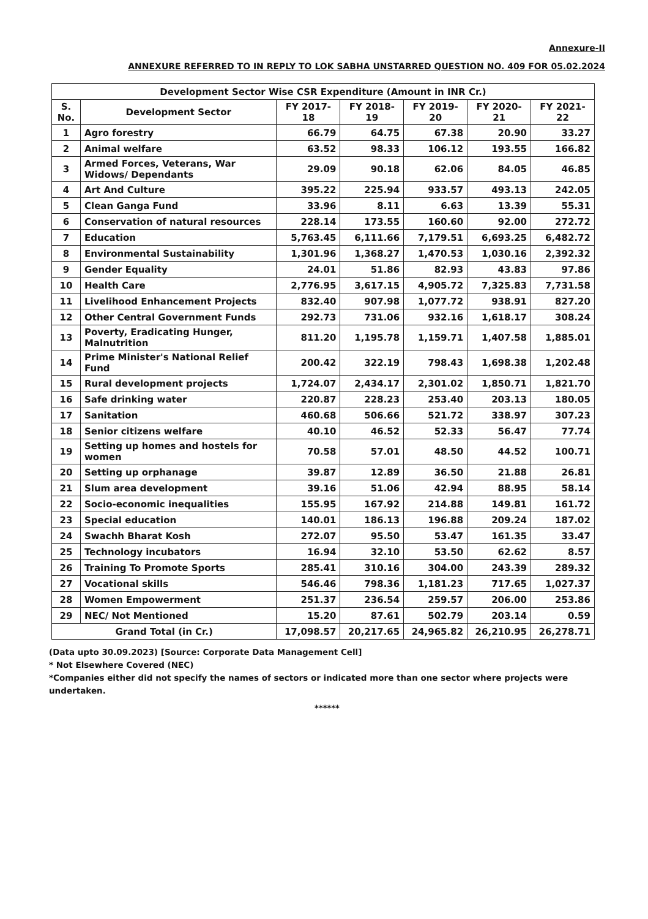Annexure-II
ANNEXURE REFERRED TO IN REPLY TO LOK SABHA UNSTARRED QUESTION NO. 409 FOR 05.02.2024
| Development Sector Wise CSR Expenditure (Amount in INR Cr.) | | | | | | |
| --- | --- | --- | --- | --- | --- | --- |
| S. No. | Development Sector | FY 2017-18 | FY 2018-19 | FY 2019-20 | FY 2020-21 | FY 2021-22 |
| 1 | Agro forestry | 66.79 | 64.75 | 67.38 | 20.90 | 33.27 |
| 2 | Animal welfare | 63.52 | 98.33 | 106.12 | 193.55 | 166.82 |
| 3 | Armed Forces, Veterans, War Widows/ Dependants | 29.09 | 90.18 | 62.06 | 84.05 | 46.85 |
| 4 | Art And Culture | 395.22 | 225.94 | 933.57 | 493.13 | 242.05 |
| 5 | Clean Ganga Fund | 33.96 | 8.11 | 6.63 | 13.39 | 55.31 |
| 6 | Conservation of natural resources | 228.14 | 173.55 | 160.60 | 92.00 | 272.72 |
| 7 | Education | 5,763.45 | 6,111.66 | 7,179.51 | 6,693.25 | 6,482.72 |
| 8 | Environmental Sustainability | 1,301.96 | 1,368.27 | 1,470.53 | 1,030.16 | 2,392.32 |
| 9 | Gender Equality | 24.01 | 51.86 | 82.93 | 43.83 | 97.86 |
| 10 | Health Care | 2,776.95 | 3,617.15 | 4,905.72 | 7,325.83 | 7,731.58 |
| 11 | Livelihood Enhancement Projects | 832.40 | 907.98 | 1,077.72 | 938.91 | 827.20 |
| 12 | Other Central Government Funds | 292.73 | 731.06 | 932.16 | 1,618.17 | 308.24 |
| 13 | Poverty, Eradicating Hunger, Malnutrition | 811.20 | 1,195.78 | 1,159.71 | 1,407.58 | 1,885.01 |
| 14 | Prime Minister's National Relief Fund | 200.42 | 322.19 | 798.43 | 1,698.38 | 1,202.48 |
| 15 | Rural development projects | 1,724.07 | 2,434.17 | 2,301.02 | 1,850.71 | 1,821.70 |
| 16 | Safe drinking water | 220.87 | 228.23 | 253.40 | 203.13 | 180.05 |
| 17 | Sanitation | 460.68 | 506.66 | 521.72 | 338.97 | 307.23 |
| 18 | Senior citizens welfare | 40.10 | 46.52 | 52.33 | 56.47 | 77.74 |
| 19 | Setting up homes and hostels for women | 70.58 | 57.01 | 48.50 | 44.52 | 100.71 |
| 20 | Setting up orphanage | 39.87 | 12.89 | 36.50 | 21.88 | 26.81 |
| 21 | Slum area development | 39.16 | 51.06 | 42.94 | 88.95 | 58.14 |
| 22 | Socio-economic inequalities | 155.95 | 167.92 | 214.88 | 149.81 | 161.72 |
| 23 | Special education | 140.01 | 186.13 | 196.88 | 209.24 | 187.02 |
| 24 | Swachh Bharat Kosh | 272.07 | 95.50 | 53.47 | 161.35 | 33.47 |
| 25 | Technology incubators | 16.94 | 32.10 | 53.50 | 62.62 | 8.57 |
| 26 | Training To Promote Sports | 285.41 | 310.16 | 304.00 | 243.39 | 289.32 |
| 27 | Vocational skills | 546.46 | 798.36 | 1,181.23 | 717.65 | 1,027.37 |
| 28 | Women Empowerment | 251.37 | 236.54 | 259.57 | 206.00 | 253.86 |
| 29 | NEC/ Not Mentioned | 15.20 | 87.61 | 502.79 | 203.14 | 0.59 |
| Grand Total (in Cr.) | | 17,098.57 | 20,217.65 | 24,965.82 | 26,210.95 | 26,278.71 |
(Data upto 30.09.2023) [Source: Corporate Data Management Cell]
* Not Elsewhere Covered (NEC)
*Companies either did not specify the names of sectors or indicated more than one sector where projects were undertaken.
******